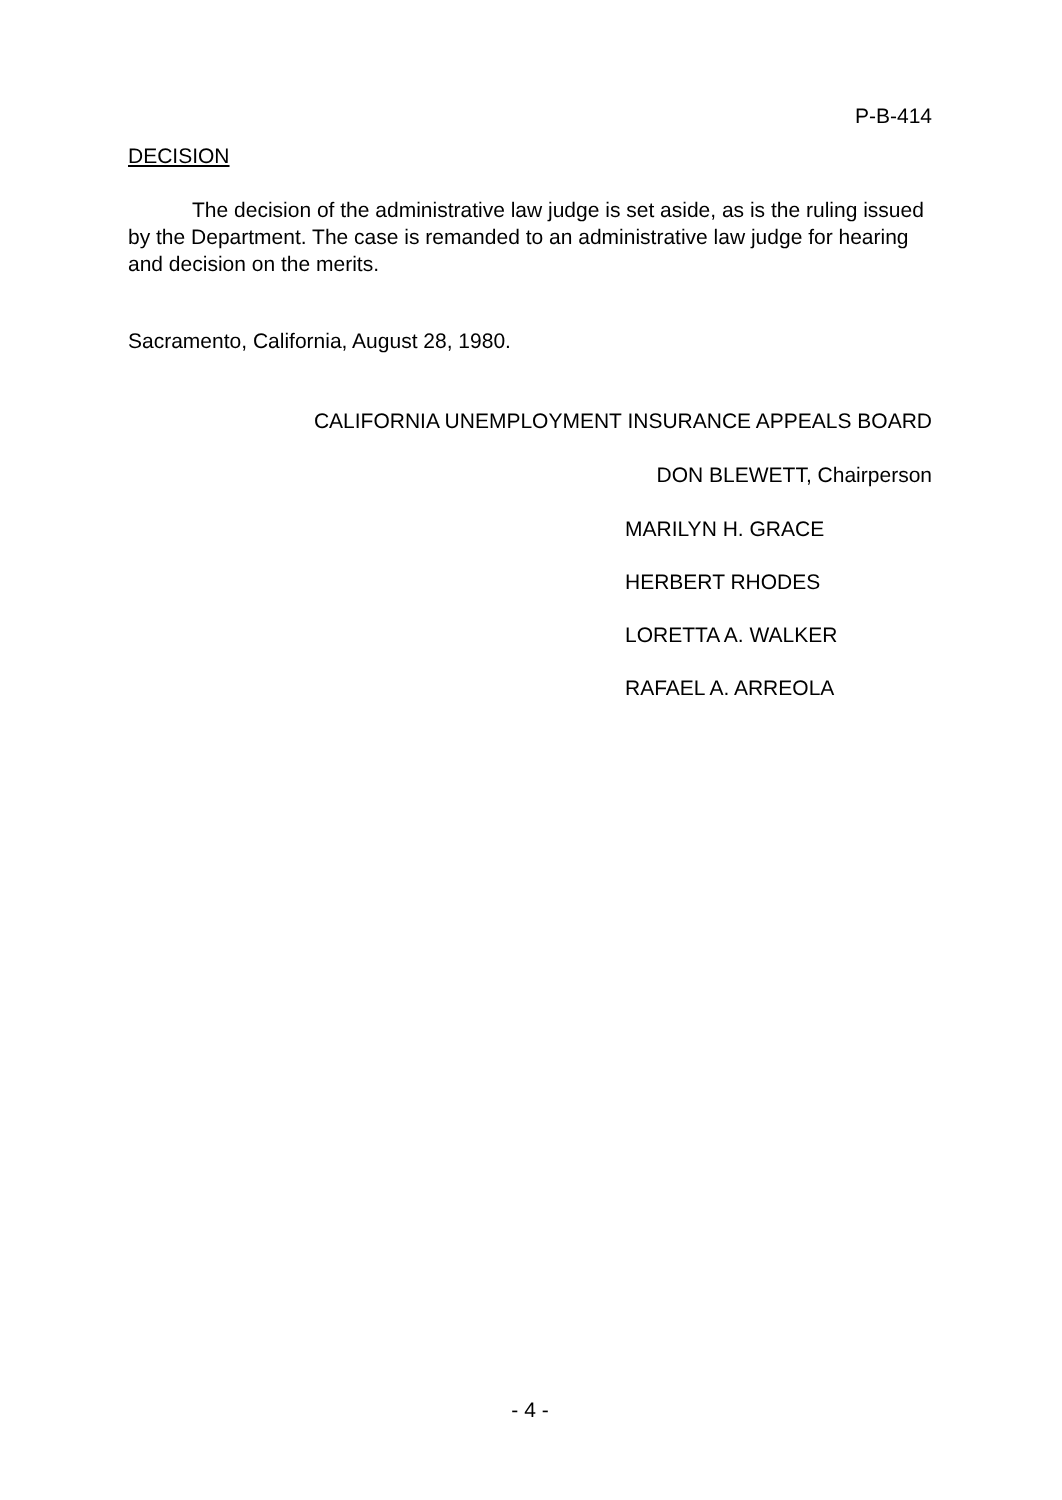P-B-414
DECISION
The decision of the administrative law judge is set aside, as is the ruling issued by the Department. The case is remanded to an administrative law judge for hearing and decision on the merits.
Sacramento, California, August 28, 1980.
CALIFORNIA UNEMPLOYMENT INSURANCE APPEALS BOARD
DON BLEWETT, Chairperson
MARILYN H. GRACE
HERBERT RHODES
LORETTA A. WALKER
RAFAEL A. ARREOLA
- 4 -